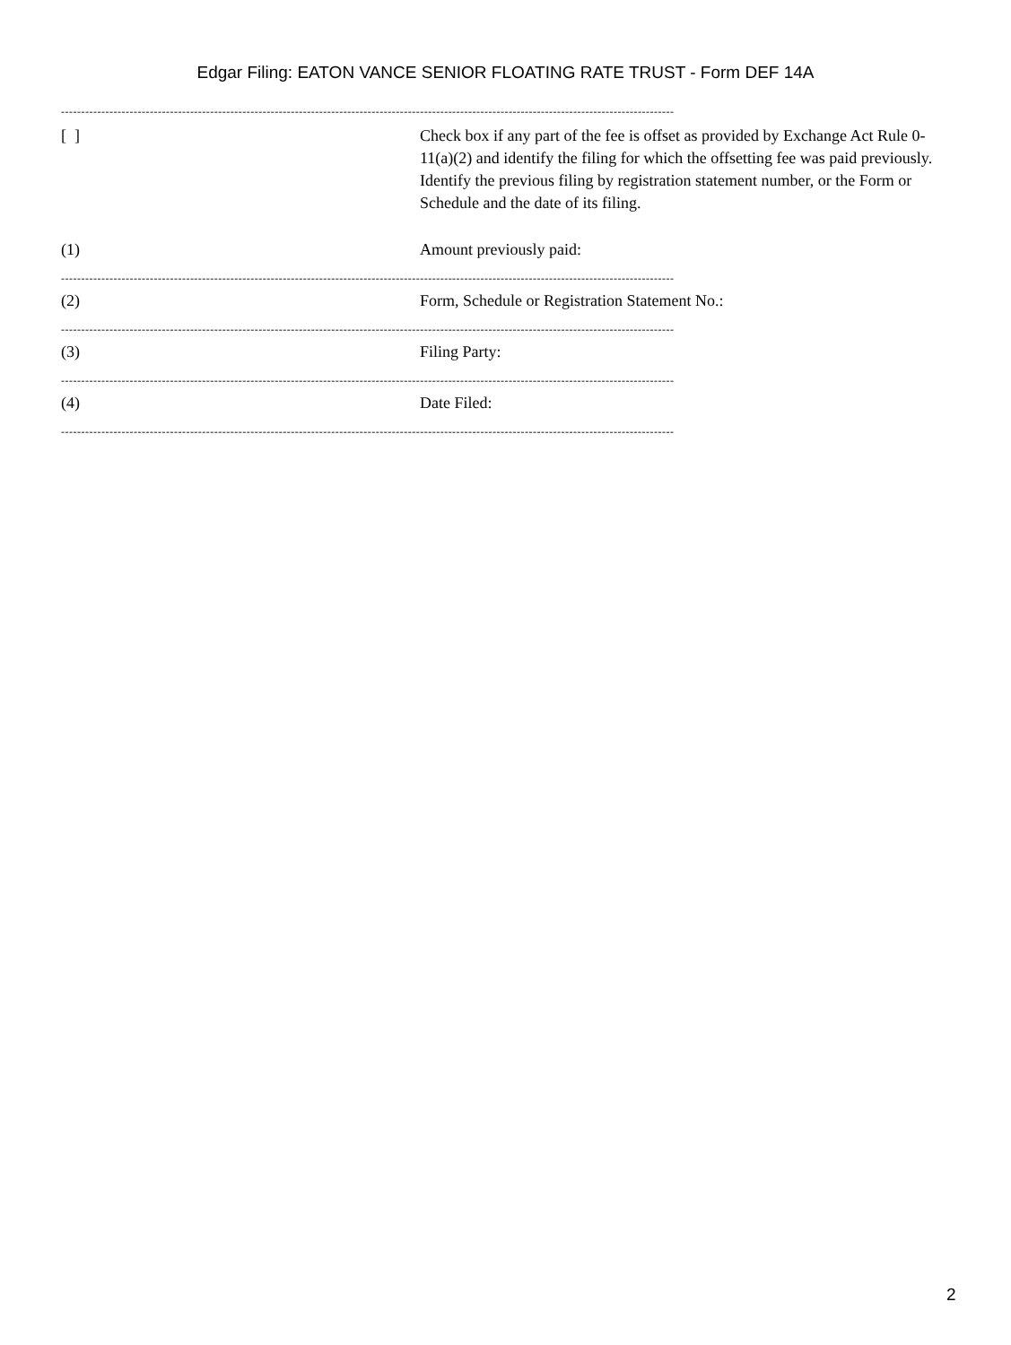Edgar Filing: EATON VANCE SENIOR FLOATING RATE TRUST - Form DEF 14A
--------------------------------------------------------------------------------------------------------------------------------------------------------
[ ] Check box if any part of the fee is offset as provided by Exchange Act Rule 0-11(a)(2) and identify the filing for which the offsetting fee was paid previously. Identify the previous filing by registration statement number, or the Form or Schedule and the date of its filing.
(1) Amount previously paid:
--------------------------------------------------------------------------------------------------------------------------------------------------------
(2) Form, Schedule or Registration Statement No.:
--------------------------------------------------------------------------------------------------------------------------------------------------------
(3) Filing Party:
--------------------------------------------------------------------------------------------------------------------------------------------------------
(4) Date Filed:
--------------------------------------------------------------------------------------------------------------------------------------------------------
2